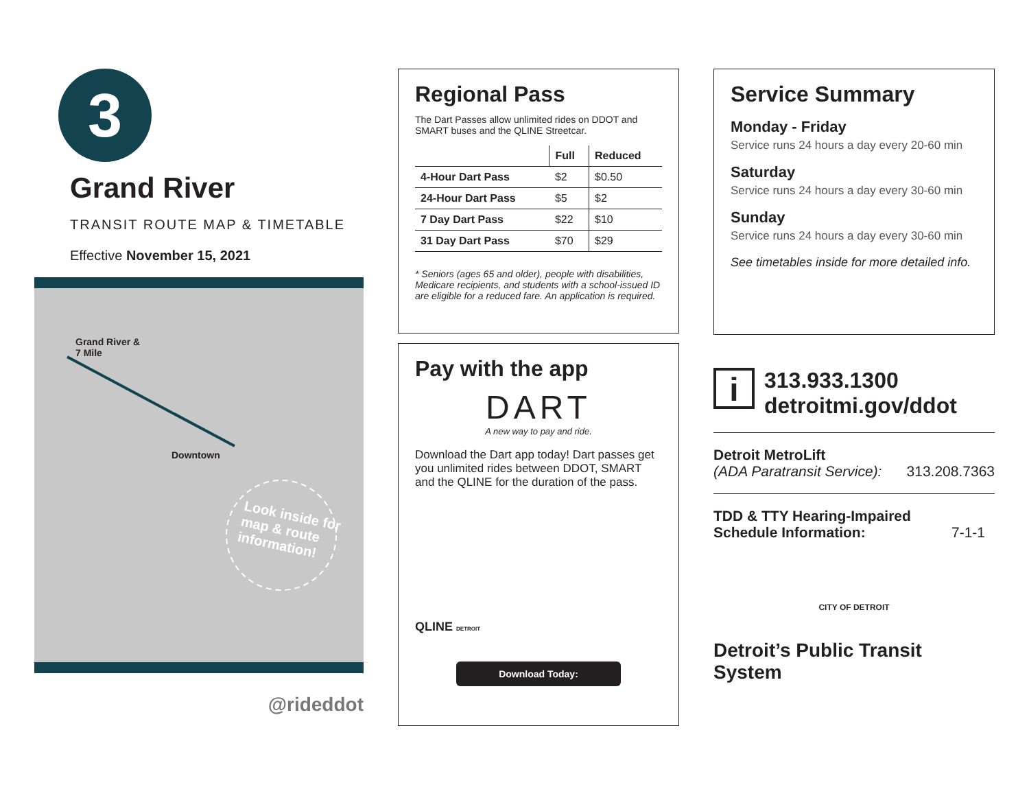3
Grand River
TRANSIT ROUTE MAP & TIMETABLE
Effective November 15, 2021
Grand River &
7 Mile
Downtown
Look inside for
map & route
information!
@rideddot
Regional Pass
The Dart Passes allow unlimited rides on DDOT and SMART buses and the QLINE Streetcar.
| | Full | Reduced |
| --- | --- | --- |
| 4-Hour Dart Pass | $2 | $0.50 |
| 24-Hour Dart Pass | $5 | $2 |
| 7 Day Dart Pass | $22 | $10 |
| 31 Day Dart Pass | $70 | $29 |
* Seniors (ages 65 and older), people with disabilities, Medicare recipients, and students with a school-issued ID are eligible for a reduced fare. An application is required.
Pay with the app
DART
A new way to pay and ride.
Download the Dart app today! Dart passes get you unlimited rides between DDOT, SMART and the QLINE for the duration of the pass.
QLINE DETROIT
Download Today:
Service Summary
Monday - Friday
Service runs 24 hours a day every 20-60 min
Saturday
Service runs 24 hours a day every 30-60 min
Sunday
Service runs 24 hours a day every 30-60 min
See timetables inside for more detailed info.
i
313.933.1300
detroitmi.gov/ddot
Detroit MetroLift
(ADA Paratransit Service): 313.208.7363
TDD & TTY Hearing-Impaired
Schedule Information: 7-1-1
CITY OF DETROIT
Detroit’s Public Transit System